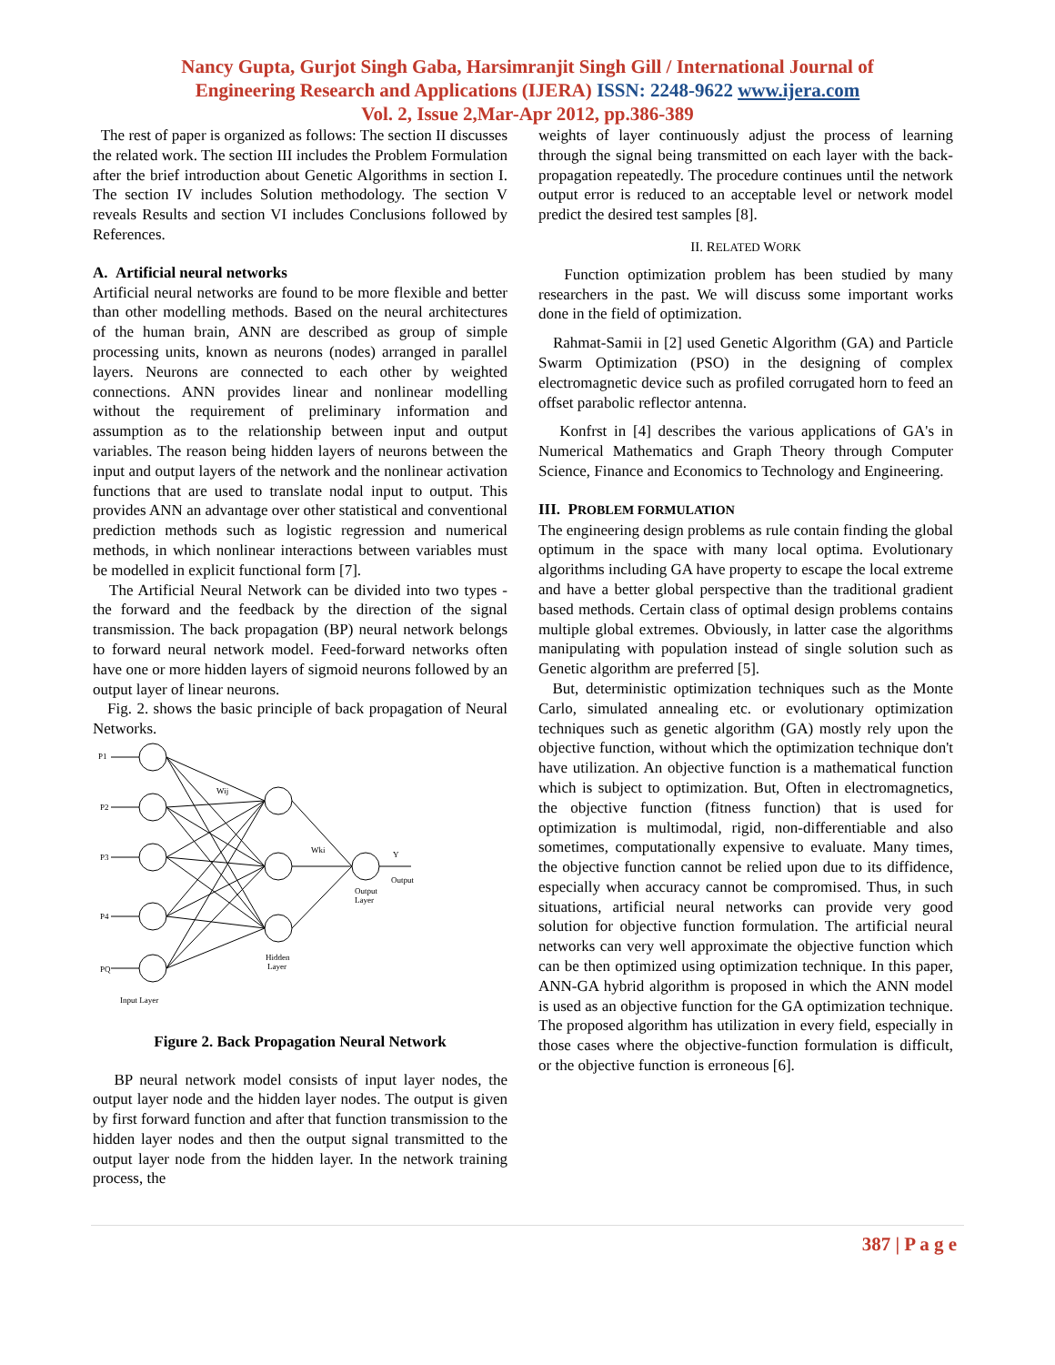Nancy Gupta, Gurjot Singh Gaba, Harsimranjit Singh Gill / International Journal of
Engineering Research and Applications (IJERA) ISSN: 2248-9622 www.ijera.com
Vol. 2, Issue 2,Mar-Apr 2012, pp.386-389
The rest of paper is organized as follows: The section II discusses the related work. The section III includes the Problem Formulation after the brief introduction about Genetic Algorithms in section I. The section IV includes Solution methodology. The section V reveals Results and section VI includes Conclusions followed by References.
A. Artificial neural networks
Artificial neural networks are found to be more flexible and better than other modelling methods. Based on the neural architectures of the human brain, ANN are described as group of simple processing units, known as neurons (nodes) arranged in parallel layers. Neurons are connected to each other by weighted connections. ANN provides linear and nonlinear modelling without the requirement of preliminary information and assumption as to the relationship between input and output variables. The reason being hidden layers of neurons between the input and output layers of the network and the nonlinear activation functions that are used to translate nodal input to output. This provides ANN an advantage over other statistical and conventional prediction methods such as logistic regression and numerical methods, in which nonlinear interactions between variables must be modelled in explicit functional form [7].
The Artificial Neural Network can be divided into two types - the forward and the feedback by the direction of the signal transmission. The back propagation (BP) neural network belongs to forward neural network model. Feed-forward networks often have one or more hidden layers of sigmoid neurons followed by an output layer of linear neurons.
Fig. 2. shows the basic principle of back propagation of Neural Networks.
P1
P2
P3
P4
PQ
Wij
Wki
Y
Output
Output
Layer
Hidden
Layer
Input Layer
Figure 2. Back Propagation Neural Network
BP neural network model consists of input layer nodes, the output layer node and the hidden layer nodes. The output is given by first forward function and after that function transmission to the hidden layer nodes and then the output signal transmitted to the output layer node from the hidden layer. In the network training process, the
weights of layer continuously adjust the process of learning through the signal being transmitted on each layer with the back- propagation repeatedly. The procedure continues until the network output error is reduced to an acceptable level or network model predict the desired test samples [8].
II. RELATED WORK
Function optimization problem has been studied by many researchers in the past. We will discuss some important works done in the field of optimization.
Rahmat-Samii in [2] used Genetic Algorithm (GA) and Particle Swarm Optimization (PSO) in the designing of complex electromagnetic device such as profiled corrugated horn to feed an offset parabolic reflector antenna.
Konfrst in [4] describes the various applications of GA's in Numerical Mathematics and Graph Theory through Computer Science, Finance and Economics to Technology and Engineering.
III. PROBLEM FORMULATION
The engineering design problems as rule contain finding the global optimum in the space with many local optima. Evolutionary algorithms including GA have property to escape the local extreme and have a better global perspective than the traditional gradient based methods. Certain class of optimal design problems contains multiple global extremes. Obviously, in latter case the algorithms manipulating with population instead of single solution such as Genetic algorithm are preferred [5].
But, deterministic optimization techniques such as the Monte Carlo, simulated annealing etc. or evolutionary optimization techniques such as genetic algorithm (GA) mostly rely upon the objective function, without which the optimization technique don't have utilization. An objective function is a mathematical function which is subject to optimization. But, Often in electromagnetics, the objective function (fitness function) that is used for optimization is multimodal, rigid, non-differentiable and also sometimes, computationally expensive to evaluate. Many times, the objective function cannot be relied upon due to its diffidence, especially when accuracy cannot be compromised. Thus, in such situations, artificial neural networks can provide very good solution for objective function formulation. The artificial neural networks can very well approximate the objective function which can be then optimized using optimization technique. In this paper, ANN-GA hybrid algorithm is proposed in which the ANN model is used as an objective function for the GA optimization technique. The proposed algorithm has utilization in every field, especially in those cases where the objective-function formulation is difficult, or the objective function is erroneous [6].
387 | P a g e